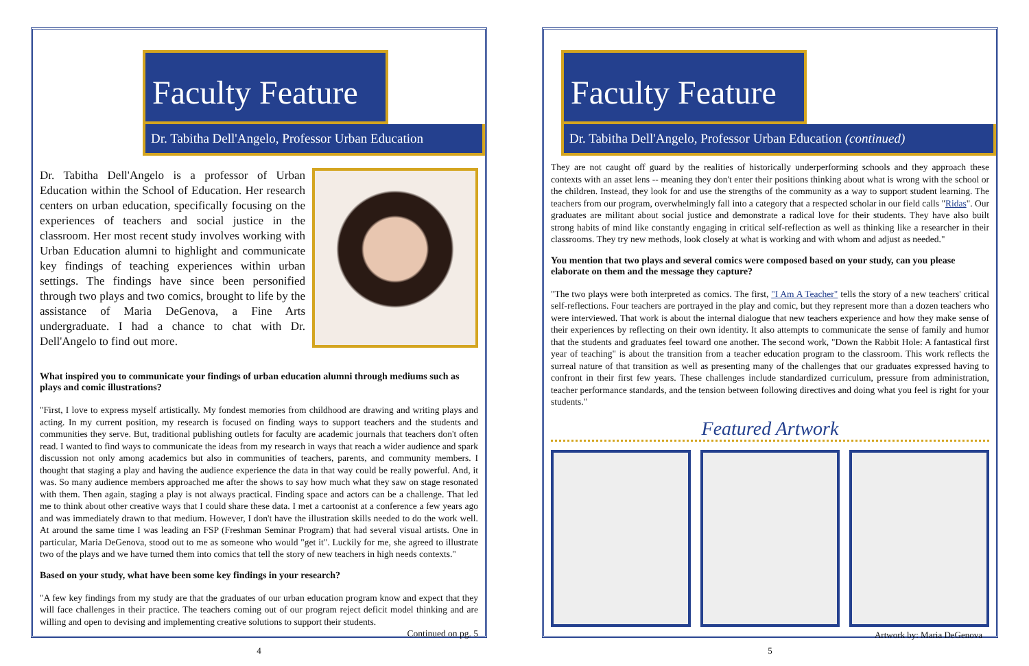Faculty Feature
Dr. Tabitha Dell'Angelo, Professor Urban Education
Dr. Tabitha Dell'Angelo is a professor of Urban Education within the School of Education. Her research centers on urban education, specifically focusing on the experiences of teachers and social justice in the classroom. Her most recent study involves working with Urban Education alumni to highlight and communicate key findings of teaching experiences within urban settings. The findings have since been personified through two plays and two comics, brought to life by the assistance of Maria DeGenova, a Fine Arts undergraduate. I had a chance to chat with Dr. Dell'Angelo to find out more.
What inspired you to communicate your findings of urban education alumni through mediums such as plays and comic illustrations?
"First, I love to express myself artistically. My fondest memories from childhood are drawing and writing plays and acting. In my current position, my research is focused on finding ways to support teachers and the students and communities they serve. But, traditional publishing outlets for faculty are academic journals that teachers don't often read. I wanted to find ways to communicate the ideas from my research in ways that reach a wider audience and spark discussion not only among academics but also in communities of teachers, parents, and community members. I thought that staging a play and having the audience experience the data in that way could be really powerful. And, it was. So many audience members approached me after the shows to say how much what they saw on stage resonated with them. Then again, staging a play is not always practical. Finding space and actors can be a challenge. That led me to think about other creative ways that I could share these data. I met a cartoonist at a conference a few years ago and was immediately drawn to that medium. However, I don't have the illustration skills needed to do the work well. At around the same time I was leading an FSP (Freshman Seminar Program) that had several visual artists. One in particular, Maria DeGenova, stood out to me as someone who would "get it". Luckily for me, she agreed to illustrate two of the plays and we have turned them into comics that tell the story of new teachers in high needs contexts."
Based on your study, what have been some key findings in your research?
"A few key findings from my study are that the graduates of our urban education program know and expect that they will face challenges in their practice. The teachers coming out of our program reject deficit model thinking and are willing and open to devising and implementing creative solutions to support their students.
Continued on pg. 5
4
Faculty Feature
Dr. Tabitha Dell'Angelo, Professor Urban Education (continued)
They are not caught off guard by the realities of historically underperforming schools and they approach these contexts with an asset lens -- meaning they don't enter their positions thinking about what is wrong with the school or the children. Instead, they look for and use the strengths of the community as a way to support student learning. The teachers from our program, overwhelmingly fall into a category that a respected scholar in our field calls "Ridas". Our graduates are militant about social justice and demonstrate a radical love for their students. They have also built strong habits of mind like constantly engaging in critical self-reflection as well as thinking like a researcher in their classrooms. They try new methods, look closely at what is working and with whom and adjust as needed."
You mention that two plays and several comics were composed based on your study, can you please elaborate on them and the message they capture?
"The two plays were both interpreted as comics. The first, "I Am A Teacher" tells the story of a new teachers' critical self-reflections. Four teachers are portrayed in the play and comic, but they represent more than a dozen teachers who were interviewed. That work is about the internal dialogue that new teachers experience and how they make sense of their experiences by reflecting on their own identity. It also attempts to communicate the sense of family and humor that the students and graduates feel toward one another. The second work, "Down the Rabbit Hole: A fantastical first year of teaching" is about the transition from a teacher education program to the classroom. This work reflects the surreal nature of that transition as well as presenting many of the challenges that our graduates expressed having to confront in their first few years. These challenges include standardized curriculum, pressure from administration, teacher performance standards, and the tension between following directives and doing what you feel is right for your students."
Featured Artwork
Artwork by: Maria DeGenova
5